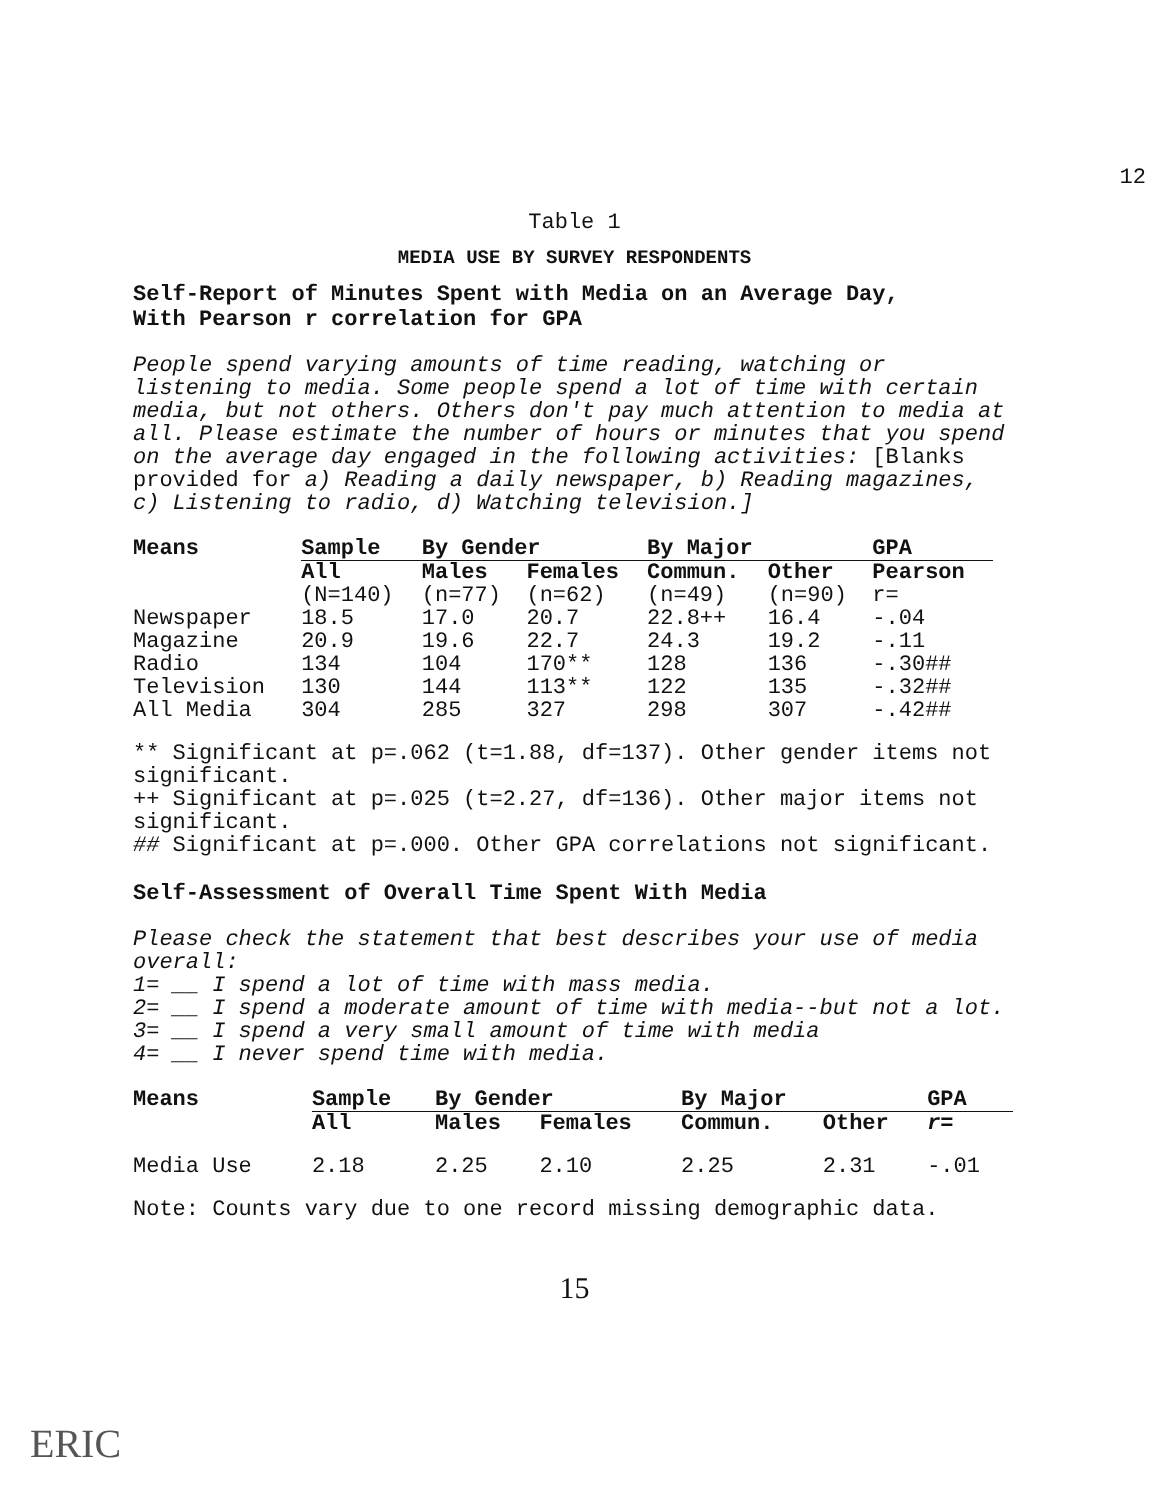12
Table 1
MEDIA USE BY SURVEY RESPONDENTS
Self-Report of Minutes Spent with Media on an Average Day,
With Pearson r correlation for GPA
People spend varying amounts of time reading, watching or listening to media. Some people spend a lot of time with certain media, but not others. Others don't pay much attention to media at all. Please estimate the number of hours or minutes that you spend on the average day engaged in the following activities: [Blanks provided for a) Reading a daily newspaper, b) Reading magazines, c) Listening to radio, d) Watching television.]
| Means | Sample | By Gender | | By Major | | GPA |
| --- | --- | --- | --- | --- | --- | --- |
| | All | Males | Females | Commun. | Other | Pearson |
| | (N=140) | (n=77) | (n=62) | (n=49) | (n=90) | r= |
| Newspaper | 18.5 | 17.0 | 20.7 | 22.8++ | 16.4 | -.04 |
| Magazine | 20.9 | 19.6 | 22.7 | 24.3 | 19.2 | -.11 |
| Radio | 134 | 104 | 170** | 128 | 136 | -.30## |
| Television | 130 | 144 | 113** | 122 | 135 | -.32## |
| All Media | 304 | 285 | 327 | 298 | 307 | -.42## |
** Significant at p=.062 (t=1.88, df=137). Other gender items not significant.
++ Significant at p=.025 (t=2.27, df=136). Other major items not significant.
## Significant at p=.000. Other GPA correlations not significant.
Self-Assessment of Overall Time Spent With Media
Please check the statement that best describes your use of media overall:
1= __ I spend a lot of time with mass media.
2= __ I spend a moderate amount of time with media--but not a lot.
3= __ I spend a very small amount of time with media
4= __ I never spend time with media.
| Means | Sample | By Gender | | By Major | | GPA |
| --- | --- | --- | --- | --- | --- | --- |
| | All | Males | Females | Commun. | Other | r= |
| Media Use | 2.18 | 2.25 | 2.10 | 2.25 | 2.31 | -.01 |
Note: Counts vary due to one record missing demographic data.
15
ERIC